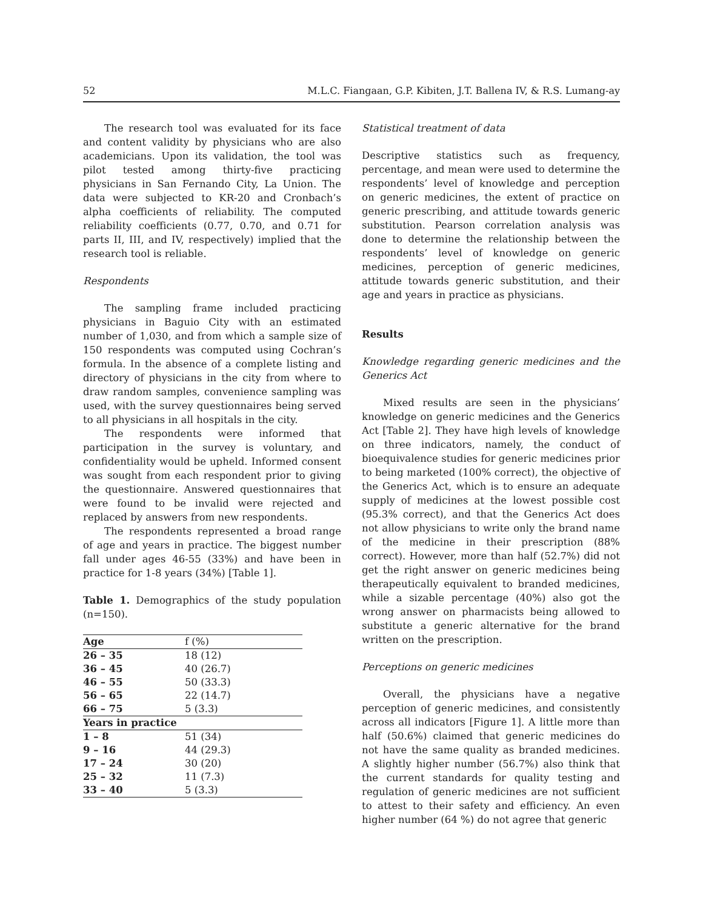52 M.L.C. Fiangaan, G.P. Kibiten, J.T. Ballena IV, & R.S. Lumang-ay
The research tool was evaluated for its face and content validity by physicians who are also academicians. Upon its validation, the tool was pilot tested among thirty-five practicing physicians in San Fernando City, La Union. The data were subjected to KR-20 and Cronbach’s alpha coefficients of reliability. The computed reliability coefficients (0.77, 0.70, and 0.71 for parts II, III, and IV, respectively) implied that the research tool is reliable.
Respondents
The sampling frame included practicing physicians in Baguio City with an estimated number of 1,030, and from which a sample size of 150 respondents was computed using Cochran’s formula. In the absence of a complete listing and directory of physicians in the city from where to draw random samples, convenience sampling was used, with the survey questionnaires being served to all physicians in all hospitals in the city.
The respondents were informed that participation in the survey is voluntary, and confidentiality would be upheld. Informed consent was sought from each respondent prior to giving the questionnaire. Answered questionnaires that were found to be invalid were rejected and replaced by answers from new respondents.
The respondents represented a broad range of age and years in practice. The biggest number fall under ages 46-55 (33%) and have been in practice for 1-8 years (34%) [Table 1].
Table 1. Demographics of the study population (n=150).
| Age | f (%) |
| --- | --- |
| 26 – 35 | 18 (12) |
| 36 – 45 | 40 (26.7) |
| 46 – 55 | 50 (33.3) |
| 56 – 65 | 22 (14.7) |
| 66 – 75 | 5 (3.3) |
| Years in practice | |
| 1 – 8 | 51 (34) |
| 9 – 16 | 44 (29.3) |
| 17 – 24 | 30 (20) |
| 25 – 32 | 11 (7.3) |
| 33 – 40 | 5 (3.3) |
Statistical treatment of data
Descriptive statistics such as frequency, percentage, and mean were used to determine the respondents’ level of knowledge and perception on generic medicines, the extent of practice on generic prescribing, and attitude towards generic substitution. Pearson correlation analysis was done to determine the relationship between the respondents’ level of knowledge on generic medicines, perception of generic medicines, attitude towards generic substitution, and their age and years in practice as physicians.
Results
Knowledge regarding generic medicines and the Generics Act
Mixed results are seen in the physicians’ knowledge on generic medicines and the Generics Act [Table 2]. They have high levels of knowledge on three indicators, namely, the conduct of bioequivalence studies for generic medicines prior to being marketed (100% correct), the objective of the Generics Act, which is to ensure an adequate supply of medicines at the lowest possible cost (95.3% correct), and that the Generics Act does not allow physicians to write only the brand name of the medicine in their prescription (88% correct). However, more than half (52.7%) did not get the right answer on generic medicines being therapeutically equivalent to branded medicines, while a sizable percentage (40%) also got the wrong answer on pharmacists being allowed to substitute a generic alternative for the brand written on the prescription.
Perceptions on generic medicines
Overall, the physicians have a negative perception of generic medicines, and consistently across all indicators [Figure 1]. A little more than half (50.6%) claimed that generic medicines do not have the same quality as branded medicines. A slightly higher number (56.7%) also think that the current standards for quality testing and regulation of generic medicines are not sufficient to attest to their safety and efficiency. An even higher number (64 %) do not agree that generic